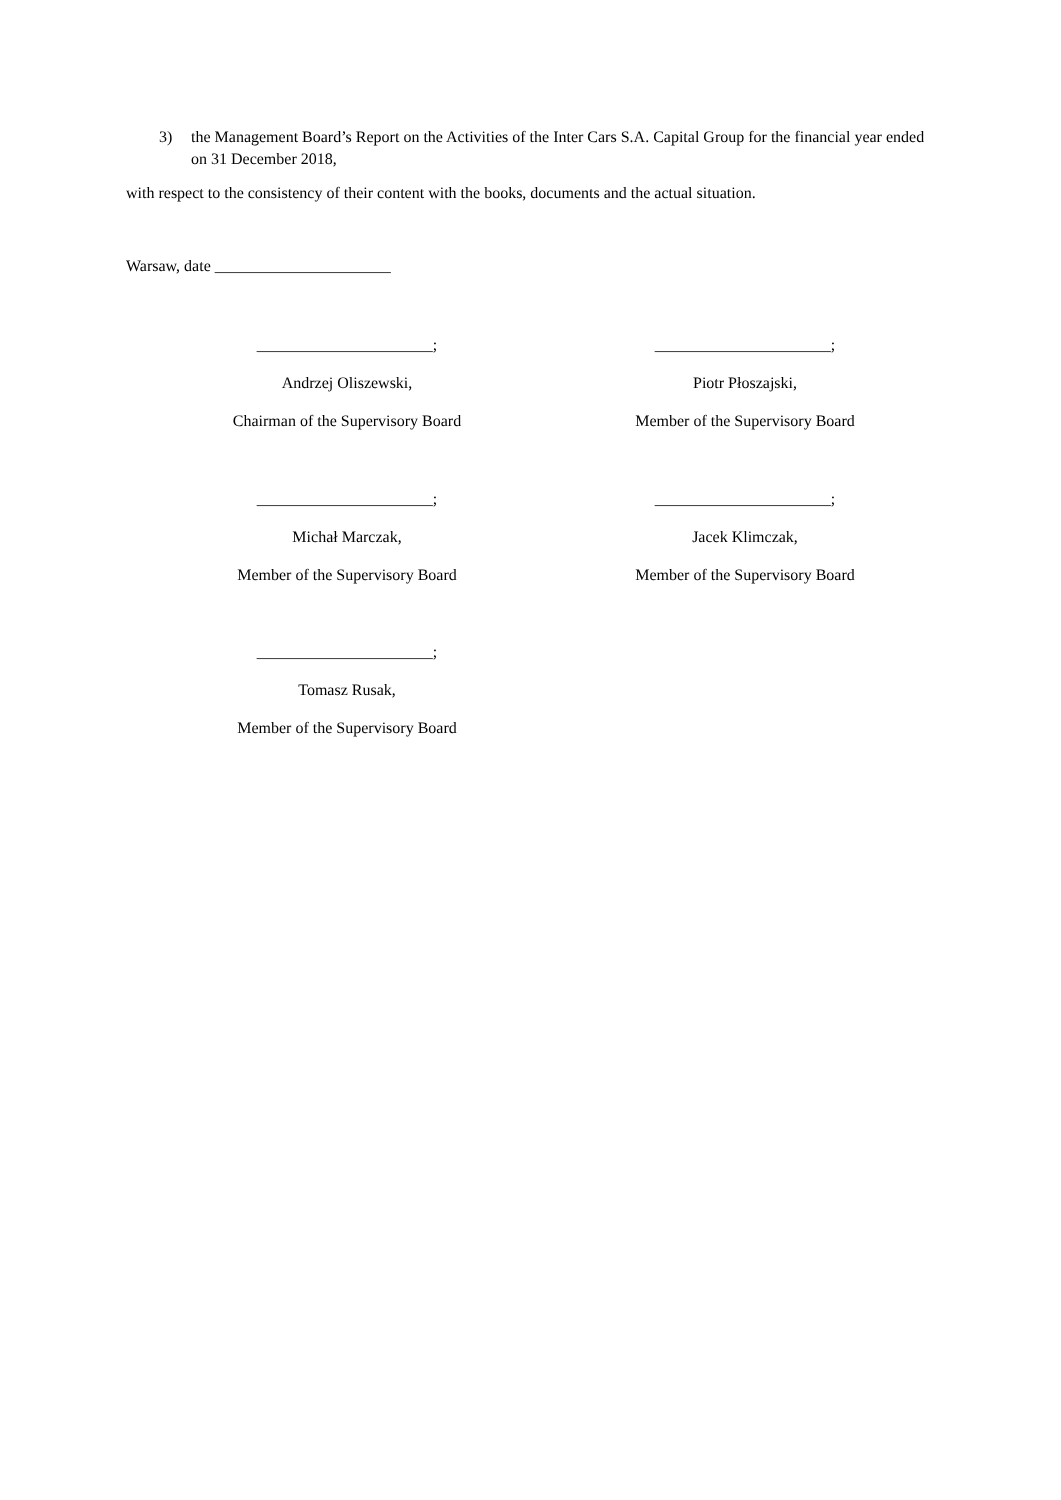3) the Management Board’s Report on the Activities of the Inter Cars S.A. Capital Group for the financial year ended on 31 December 2018,
with respect to the consistency of their content with the books, documents and the actual situation.
Warsaw, date ______________________
______________________;
Andrzej Oliszewski,
Chairman of the Supervisory Board
______________________;
Piotr Płoszajski,
Member of the Supervisory Board
______________________;
Michał Marczak,
Member of the Supervisory Board
______________________;
Jacek Klimczak,
Member of the Supervisory Board
______________________;
Tomasz Rusak,
Member of the Supervisory Board